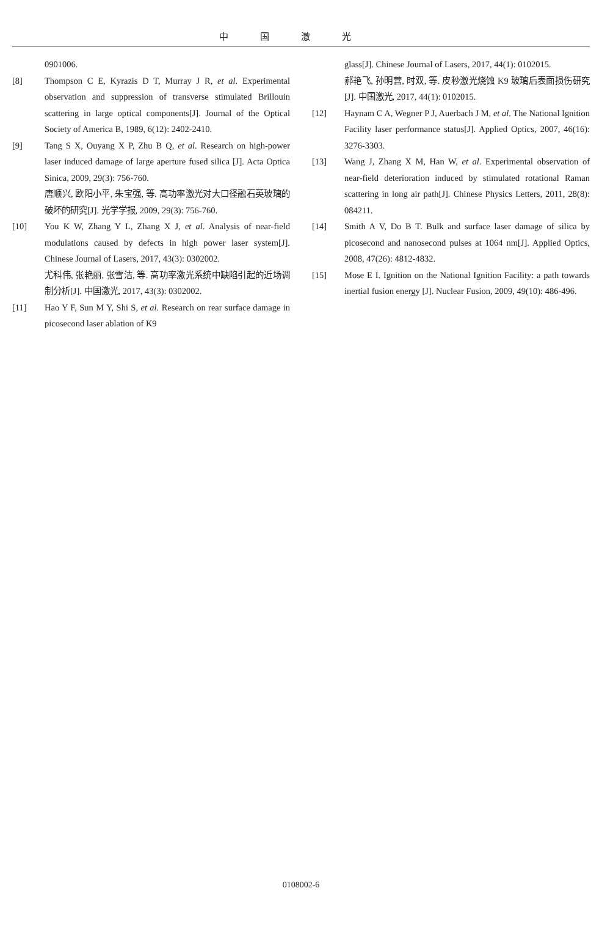中国激光
0901006.
[8] Thompson C E, Kyrazis D T, Murray J R, et al. Experimental observation and suppression of transverse stimulated Brillouin scattering in large optical components[J]. Journal of the Optical Society of America B, 1989, 6(12): 2402-2410.
[9] Tang S X, Ouyang X P, Zhu B Q, et al. Research on high-power laser induced damage of large aperture fused silica [J]. Acta Optica Sinica, 2009, 29(3): 756-760.
唐顺兴, 欧阳小平, 朱宝强, 等. 高功率激光对大口径融石英玻璃的破坏的研究[J]. 光学学报, 2009, 29(3): 756-760.
[10] You K W, Zhang Y L, Zhang X J, et al. Analysis of near-field modulations caused by defects in high power laser system[J]. Chinese Journal of Lasers, 2017, 43(3): 0302002.
尤科伟, 张艳丽, 张雪洁, 等. 高功率激光系统中缺陷引起的近场调制分析[J]. 中国激光, 2017, 43(3): 0302002.
[11] Hao Y F, Sun M Y, Shi S, et al. Research on rear surface damage in picosecond laser ablation of K9
glass[J]. Chinese Journal of Lasers, 2017, 44(1): 0102015.
郝艳飞, 孙明营, 时双, 等. 皮秒激光烧蚀 K9 玻璃后表面损伤研究[J]. 中国激光, 2017, 44(1): 0102015.
[12] Haynam C A, Wegner P J, Auerbach J M, et al. The National Ignition Facility laser performance status[J]. Applied Optics, 2007, 46(16): 3276-3303.
[13] Wang J, Zhang X M, Han W, et al. Experimental observation of near-field deterioration induced by stimulated rotational Raman scattering in long air path[J]. Chinese Physics Letters, 2011, 28(8): 084211.
[14] Smith A V, Do B T. Bulk and surface laser damage of silica by picosecond and nanosecond pulses at 1064 nm[J]. Applied Optics, 2008, 47(26): 4812-4832.
[15] Mose E I. Ignition on the National Ignition Facility: a path towards inertial fusion energy [J]. Nuclear Fusion, 2009, 49(10): 486-496.
0108002-6